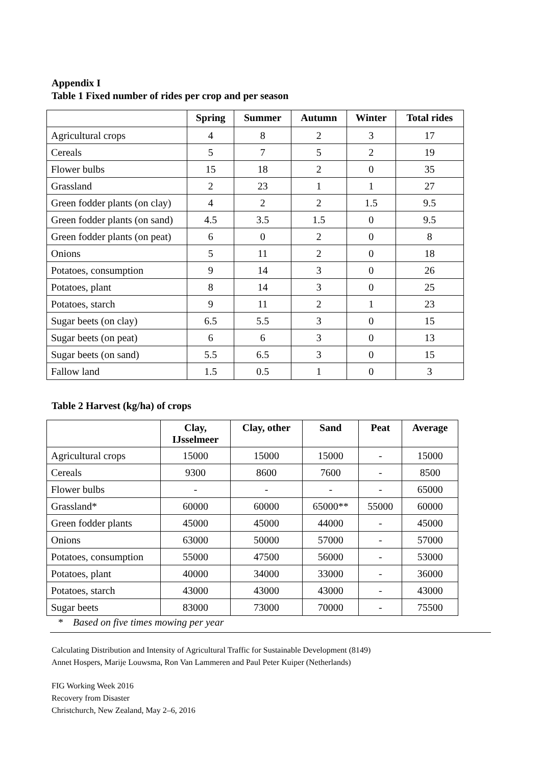Appendix I
Table 1 Fixed number of rides per crop and per season
| | Spring | Summer | Autumn | Winter | Total rides |
| --- | --- | --- | --- | --- | --- |
| Agricultural crops | 4 | 8 | 2 | 3 | 17 |
| Cereals | 5 | 7 | 5 | 2 | 19 |
| Flower bulbs | 15 | 18 | 2 | 0 | 35 |
| Grassland | 2 | 23 | 1 | 1 | 27 |
| Green fodder plants (on clay) | 4 | 2 | 2 | 1.5 | 9.5 |
| Green fodder plants (on sand) | 4.5 | 3.5 | 1.5 | 0 | 9.5 |
| Green fodder plants (on peat) | 6 | 0 | 2 | 0 | 8 |
| Onions | 5 | 11 | 2 | 0 | 18 |
| Potatoes, consumption | 9 | 14 | 3 | 0 | 26 |
| Potatoes, plant | 8 | 14 | 3 | 0 | 25 |
| Potatoes, starch | 9 | 11 | 2 | 1 | 23 |
| Sugar beets (on clay) | 6.5 | 5.5 | 3 | 0 | 15 |
| Sugar beets (on peat) | 6 | 6 | 3 | 0 | 13 |
| Sugar beets (on sand) | 5.5 | 6.5 | 3 | 0 | 15 |
| Fallow land | 1.5 | 0.5 | 1 | 0 | 3 |
Table 2 Harvest (kg/ha) of crops
| | Clay, IJsselmeer | Clay, other | Sand | Peat | Average |
| --- | --- | --- | --- | --- | --- |
| Agricultural crops | 15000 | 15000 | 15000 | - | 15000 |
| Cereals | 9300 | 8600 | 7600 | - | 8500 |
| Flower bulbs | - | - | - | - | 65000 |
| Grassland* | 60000 | 60000 | 65000** | 55000 | 60000 |
| Green fodder plants | 45000 | 45000 | 44000 | - | 45000 |
| Onions | 63000 | 50000 | 57000 | - | 57000 |
| Potatoes, consumption | 55000 | 47500 | 56000 | - | 53000 |
| Potatoes, plant | 40000 | 34000 | 33000 | - | 36000 |
| Potatoes, starch | 43000 | 43000 | 43000 | - | 43000 |
| Sugar beets | 83000 | 73000 | 70000 | - | 75500 |
* Based on five times mowing per year
Calculating Distribution and Intensity of Agricultural Traffic for Sustainable Development (8149)
Annet Hospers, Marije Louwsma, Ron Van Lammeren and Paul Peter Kuiper (Netherlands)
FIG Working Week 2016
Recovery from Disaster
Christchurch, New Zealand, May 2–6, 2016